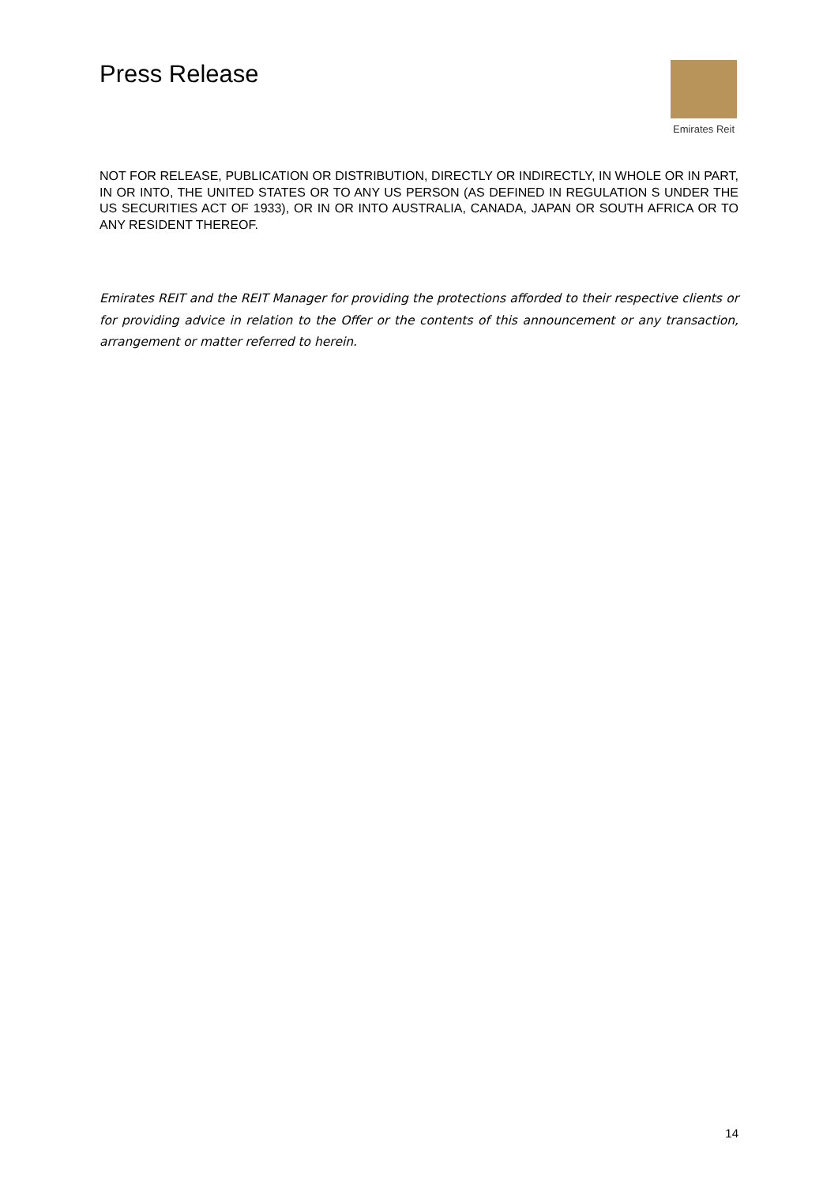Press Release
Emirates Reit
NOT FOR RELEASE, PUBLICATION OR DISTRIBUTION, DIRECTLY OR INDIRECTLY, IN WHOLE OR IN PART, IN OR INTO, THE UNITED STATES OR TO ANY US PERSON (AS DEFINED IN REGULATION S UNDER THE US SECURITIES ACT OF 1933), OR IN OR INTO AUSTRALIA, CANADA, JAPAN OR SOUTH AFRICA OR TO ANY RESIDENT THEREOF.
Emirates REIT and the REIT Manager for providing the protections afforded to their respective clients or for providing advice in relation to the Offer or the contents of this announcement or any transaction, arrangement or matter referred to herein.
14